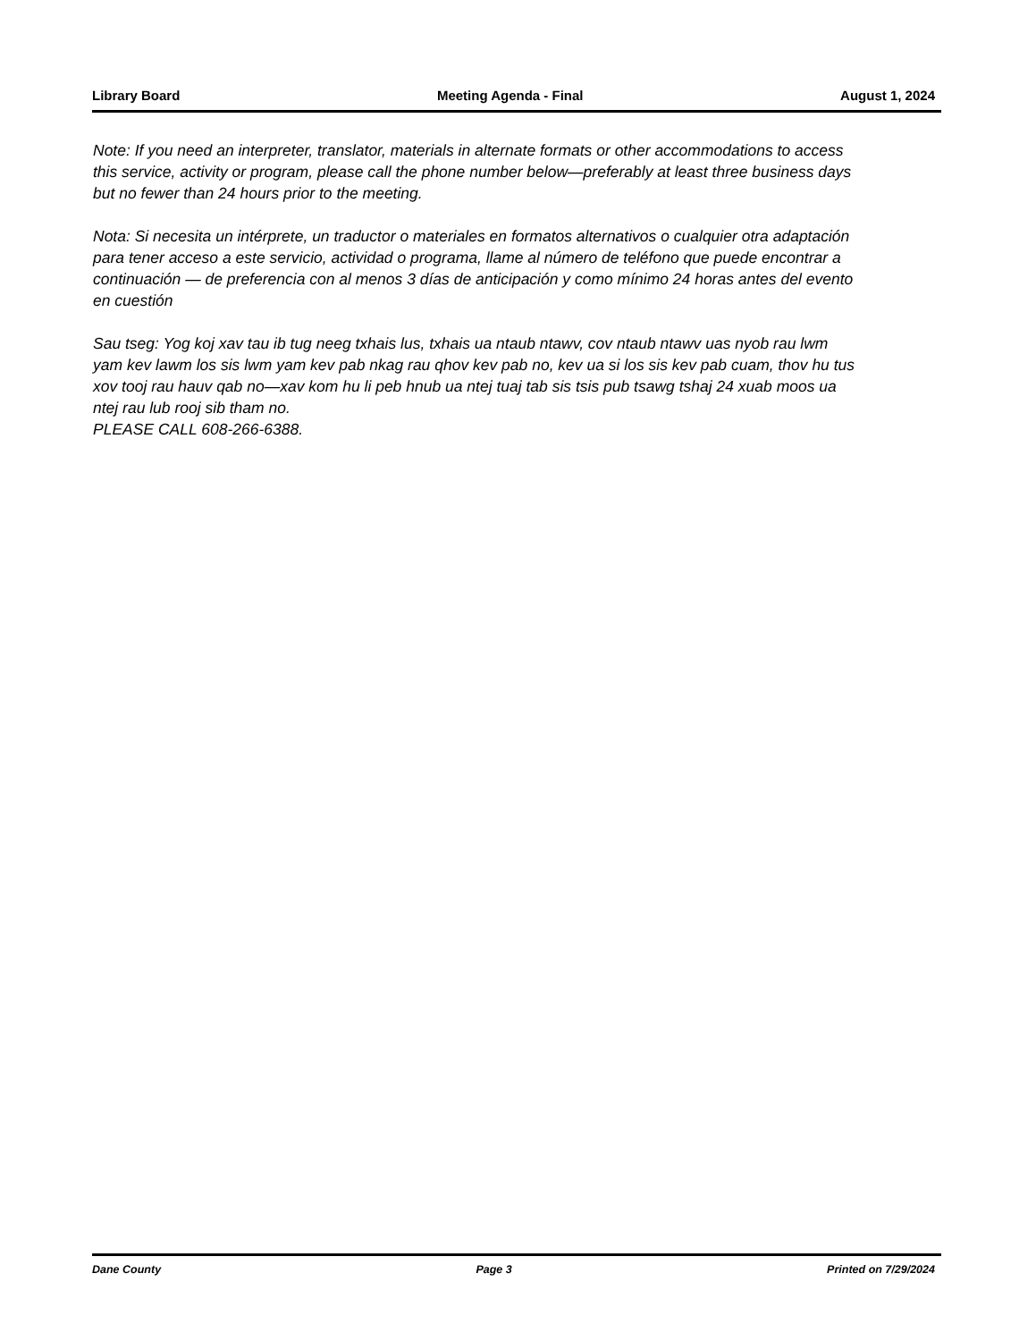Library Board Meeting Agenda - Final August 1, 2024
Note: If you need an interpreter, translator, materials in alternate formats or other accommodations to access this service, activity or program, please call the phone number below—preferably at least three business days but no fewer than 24 hours prior to the meeting.
Nota: Si necesita un intérprete, un traductor o materiales en formatos alternativos o cualquier otra adaptación para tener acceso a este servicio, actividad o programa, llame al número de teléfono que puede encontrar a continuación — de preferencia con al menos 3 días de anticipación y como mínimo 24 horas antes del evento en cuestión
Sau tseg: Yog koj xav tau ib tug neeg txhais lus, txhais ua ntaub ntawv, cov ntaub ntawv uas nyob rau lwm yam kev lawm los sis lwm yam kev pab nkag rau qhov kev pab no, kev ua si los sis kev pab cuam, thov hu tus xov tooj rau hauv qab no—xav kom hu li peb hnub ua ntej tuaj tab sis tsis pub tsawg tshaj 24 xuab moos ua ntej rau lub rooj sib tham no.
PLEASE CALL 608-266-6388.
Dane County Page 3 Printed on 7/29/2024